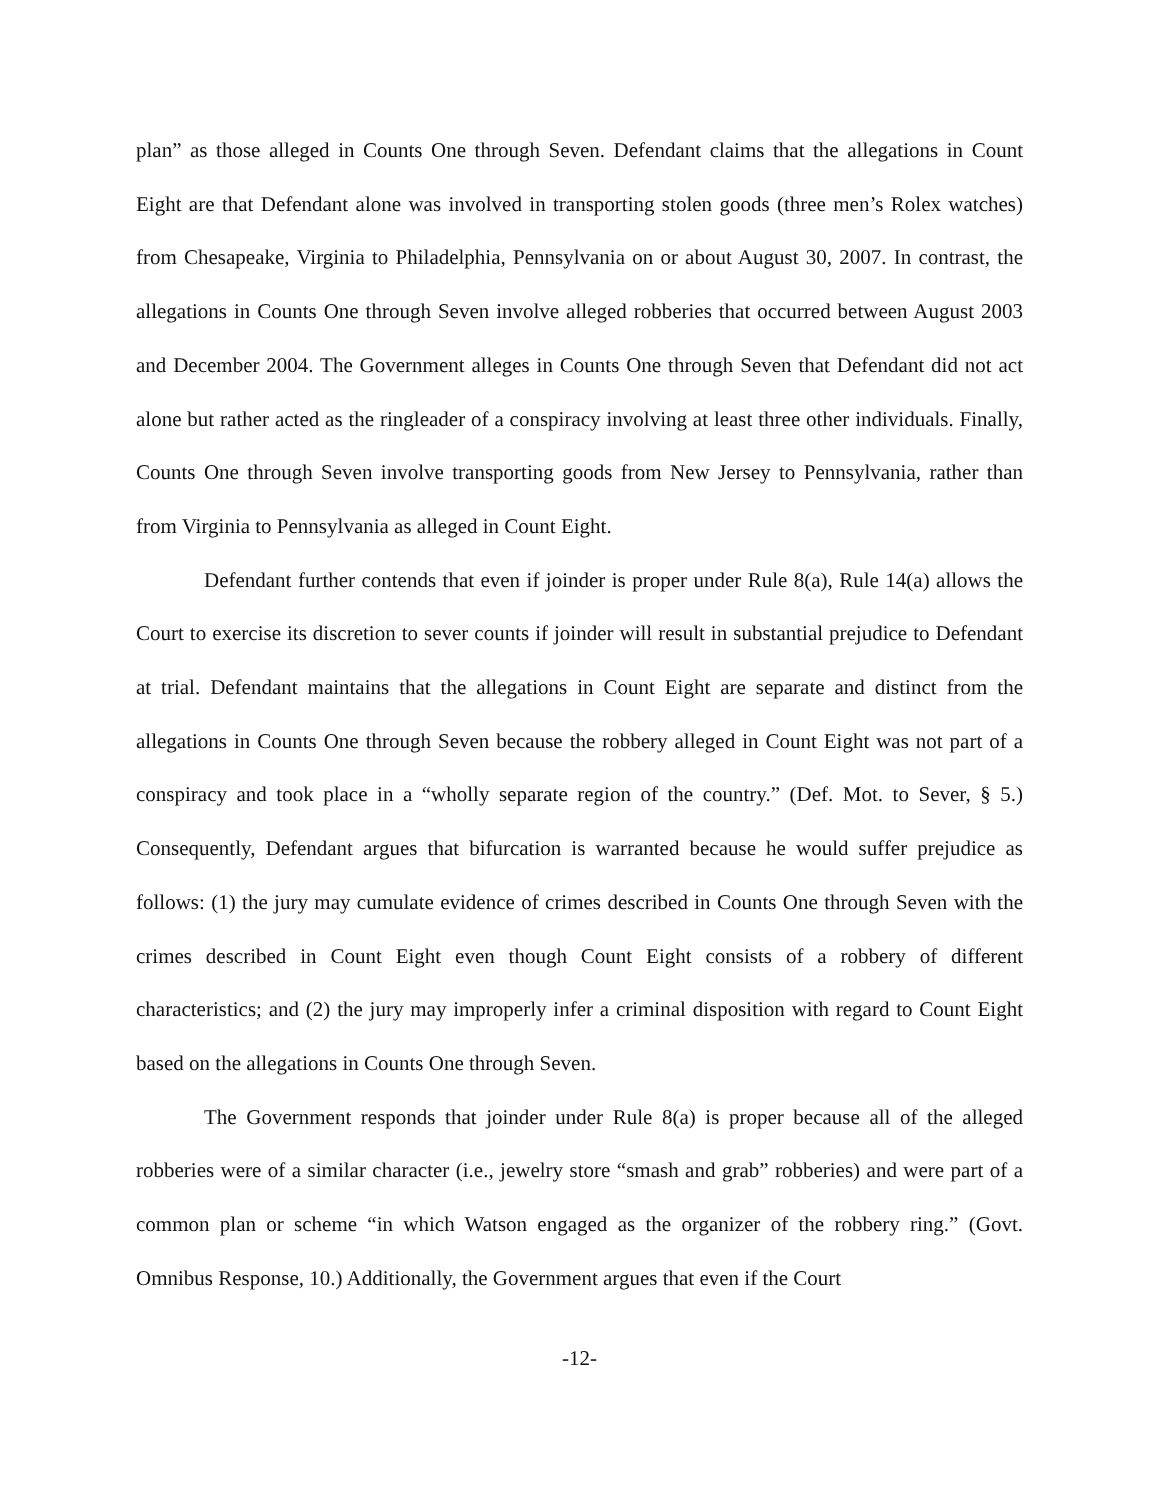plan” as those alleged in Counts One through Seven. Defendant claims that the allegations in Count Eight are that Defendant alone was involved in transporting stolen goods (three men’s Rolex watches) from Chesapeake, Virginia to Philadelphia, Pennsylvania on or about August 30, 2007. In contrast, the allegations in Counts One through Seven involve alleged robberies that occurred between August 2003 and December 2004. The Government alleges in Counts One through Seven that Defendant did not act alone but rather acted as the ringleader of a conspiracy involving at least three other individuals. Finally, Counts One through Seven involve transporting goods from New Jersey to Pennsylvania, rather than from Virginia to Pennsylvania as alleged in Count Eight.
Defendant further contends that even if joinder is proper under Rule 8(a), Rule 14(a) allows the Court to exercise its discretion to sever counts if joinder will result in substantial prejudice to Defendant at trial. Defendant maintains that the allegations in Count Eight are separate and distinct from the allegations in Counts One through Seven because the robbery alleged in Count Eight was not part of a conspiracy and took place in a “wholly separate region of the country.” (Def. Mot. to Sever, § 5.) Consequently, Defendant argues that bifurcation is warranted because he would suffer prejudice as follows: (1) the jury may cumulate evidence of crimes described in Counts One through Seven with the crimes described in Count Eight even though Count Eight consists of a robbery of different characteristics; and (2) the jury may improperly infer a criminal disposition with regard to Count Eight based on the allegations in Counts One through Seven.
The Government responds that joinder under Rule 8(a) is proper because all of the alleged robberies were of a similar character (i.e., jewelry store “smash and grab” robberies) and were part of a common plan or scheme “in which Watson engaged as the organizer of the robbery ring.” (Govt. Omnibus Response, 10.) Additionally, the Government argues that even if the Court
-12-